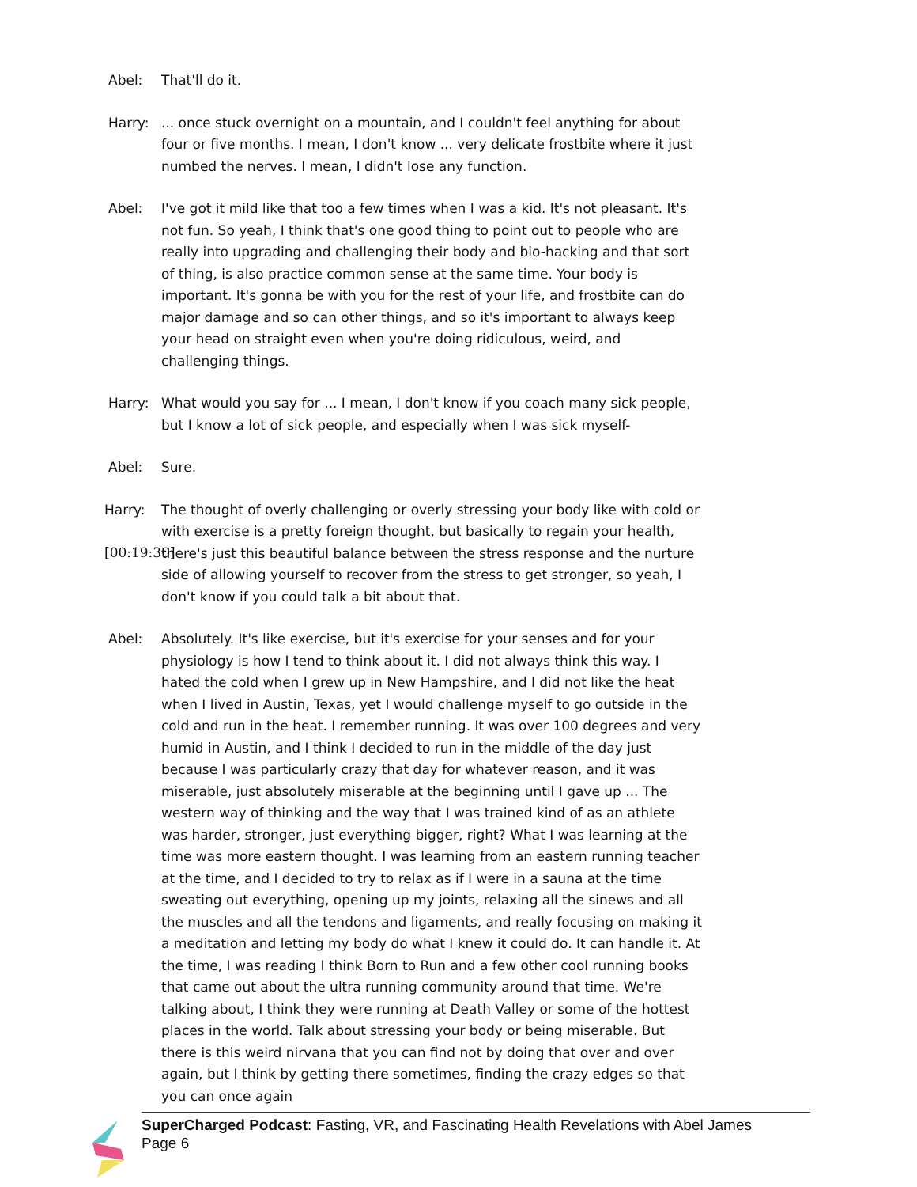Abel: That'll do it.
Harry: ... once stuck overnight on a mountain, and I couldn't feel anything for about four or five months. I mean, I don't know ... very delicate frostbite where it just numbed the nerves. I mean, I didn't lose any function.
Abel: I've got it mild like that too a few times when I was a kid. It's not pleasant. It's not fun. So yeah, I think that's one good thing to point out to people who are really into upgrading and challenging their body and bio-hacking and that sort of thing, is also practice common sense at the same time. Your body is important. It's gonna be with you for the rest of your life, and frostbite can do major damage and so can other things, and so it's important to always keep your head on straight even when you're doing ridiculous, weird, and challenging things.
Harry: What would you say for ... I mean, I don't know if you coach many sick people, but I know a lot of sick people, and especially when I was sick myself-
Abel: Sure.
Harry:
[00:19:30]
The thought of overly challenging or overly stressing your body like with cold or with exercise is a pretty foreign thought, but basically to regain your health, there's just this beautiful balance between the stress response and the nurture side of allowing yourself to recover from the stress to get stronger, so yeah, I don't know if you could talk a bit about that.
Abel: Absolutely. It's like exercise, but it's exercise for your senses and for your physiology is how I tend to think about it. I did not always think this way. I hated the cold when I grew up in New Hampshire, and I did not like the heat when I lived in Austin, Texas, yet I would challenge myself to go outside in the cold and run in the heat. I remember running. It was over 100 degrees and very humid in Austin, and I think I decided to run in the middle of the day just because I was particularly crazy that day for whatever reason, and it was miserable, just absolutely miserable at the beginning until I gave up ... The western way of thinking and the way that I was trained kind of as an athlete was harder, stronger, just everything bigger, right? What I was learning at the time was more eastern thought. I was learning from an eastern running teacher at the time, and I decided to try to relax as if I were in a sauna at the time sweating out everything, opening up my joints, relaxing all the sinews and all the muscles and all the tendons and ligaments, and really focusing on making it a meditation and letting my body do what I knew it could do. It can handle it. At the time, I was reading I think Born to Run and a few other cool running books that came out about the ultra running community around that time. We're talking about, I think they were running at Death Valley or some of the hottest places in the world. Talk about stressing your body or being miserable. But there is this weird nirvana that you can find not by doing that over and over again, but I think by getting there sometimes, finding the crazy edges so that you can once again
SuperCharged Podcast: Fasting, VR, and Fascinating Health Revelations with Abel James
Page 6